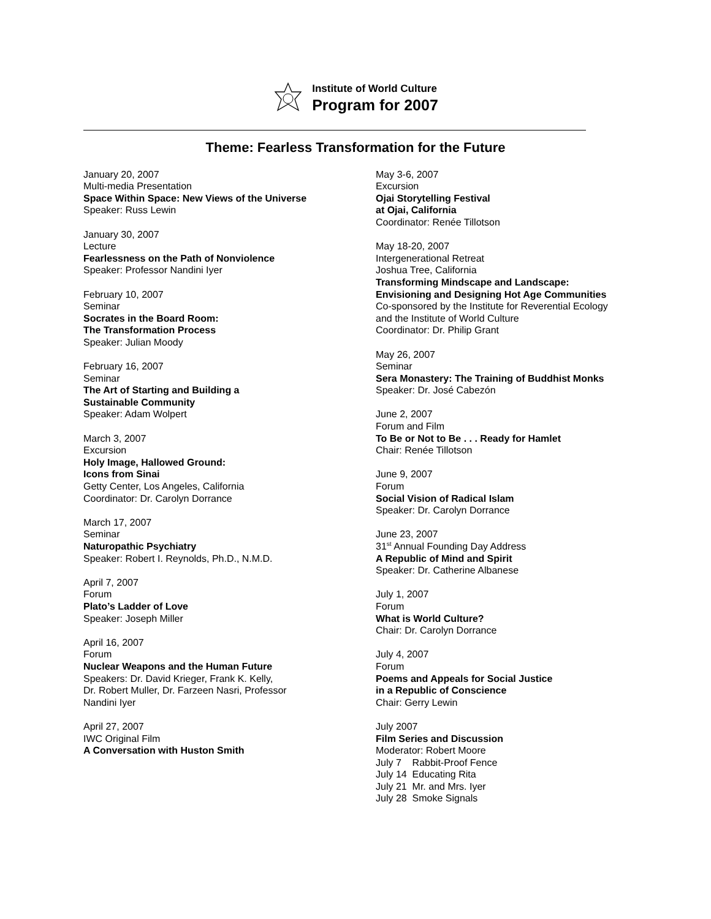Institute of World Culture
Program for 2007
Theme: Fearless Transformation for the Future
January 20, 2007
Multi-media Presentation
Space Within Space: New Views of the Universe
Speaker: Russ Lewin
January 30, 2007
Lecture
Fearlessness on the Path of Nonviolence
Speaker: Professor Nandini Iyer
February 10, 2007
Seminar
Socrates in the Board Room:
The Transformation Process
Speaker: Julian Moody
February 16, 2007
Seminar
The Art of Starting and Building a
Sustainable Community
Speaker: Adam Wolpert
March 3, 2007
Excursion
Holy Image, Hallowed Ground:
Icons from Sinai
Getty Center, Los Angeles, California
Coordinator: Dr. Carolyn Dorrance
March 17, 2007
Seminar
Naturopathic Psychiatry
Speaker: Robert I. Reynolds, Ph.D., N.M.D.
April 7, 2007
Forum
Plato’s Ladder of Love
Speaker: Joseph Miller
April 16, 2007
Forum
Nuclear Weapons and the Human Future
Speakers: Dr. David Krieger, Frank K. Kelly,
Dr. Robert Muller, Dr. Farzeen Nasri, Professor
Nandini Iyer
April 27, 2007
IWC Original Film
A Conversation with Huston Smith
May 3-6, 2007
Excursion
Ojai Storytelling Festival
at Ojai, California
Coordinator: Renée Tillotson
May 18-20, 2007
Intergenerational Retreat
Joshua Tree, California
Transforming Mindscape and Landscape:
Envisioning and Designing Hot Age Communities
Co-sponsored by the Institute for Reverential Ecology
and the Institute of World Culture
Coordinator: Dr. Philip Grant
May 26, 2007
Seminar
Sera Monastery: The Training of Buddhist Monks
Speaker: Dr. José Cabezón
June 2, 2007
Forum and Film
To Be or Not to Be . . . Ready for Hamlet
Chair: Renée Tillotson
June 9, 2007
Forum
Social Vision of Radical Islam
Speaker: Dr. Carolyn Dorrance
June 23, 2007
31<sup>st</sup> Annual Founding Day Address
A Republic of Mind and Spirit
Speaker: Dr. Catherine Albanese
July 1, 2007
Forum
What is World Culture?
Chair: Dr. Carolyn Dorrance
July 4, 2007
Forum
Poems and Appeals for Social Justice
in a Republic of Conscience
Chair: Gerry Lewin
July 2007
Film Series and Discussion
Moderator: Robert Moore
July 7 Rabbit-Proof Fence
July 14 Educating Rita
July 21 Mr. and Mrs. Iyer
July 28 Smoke Signals